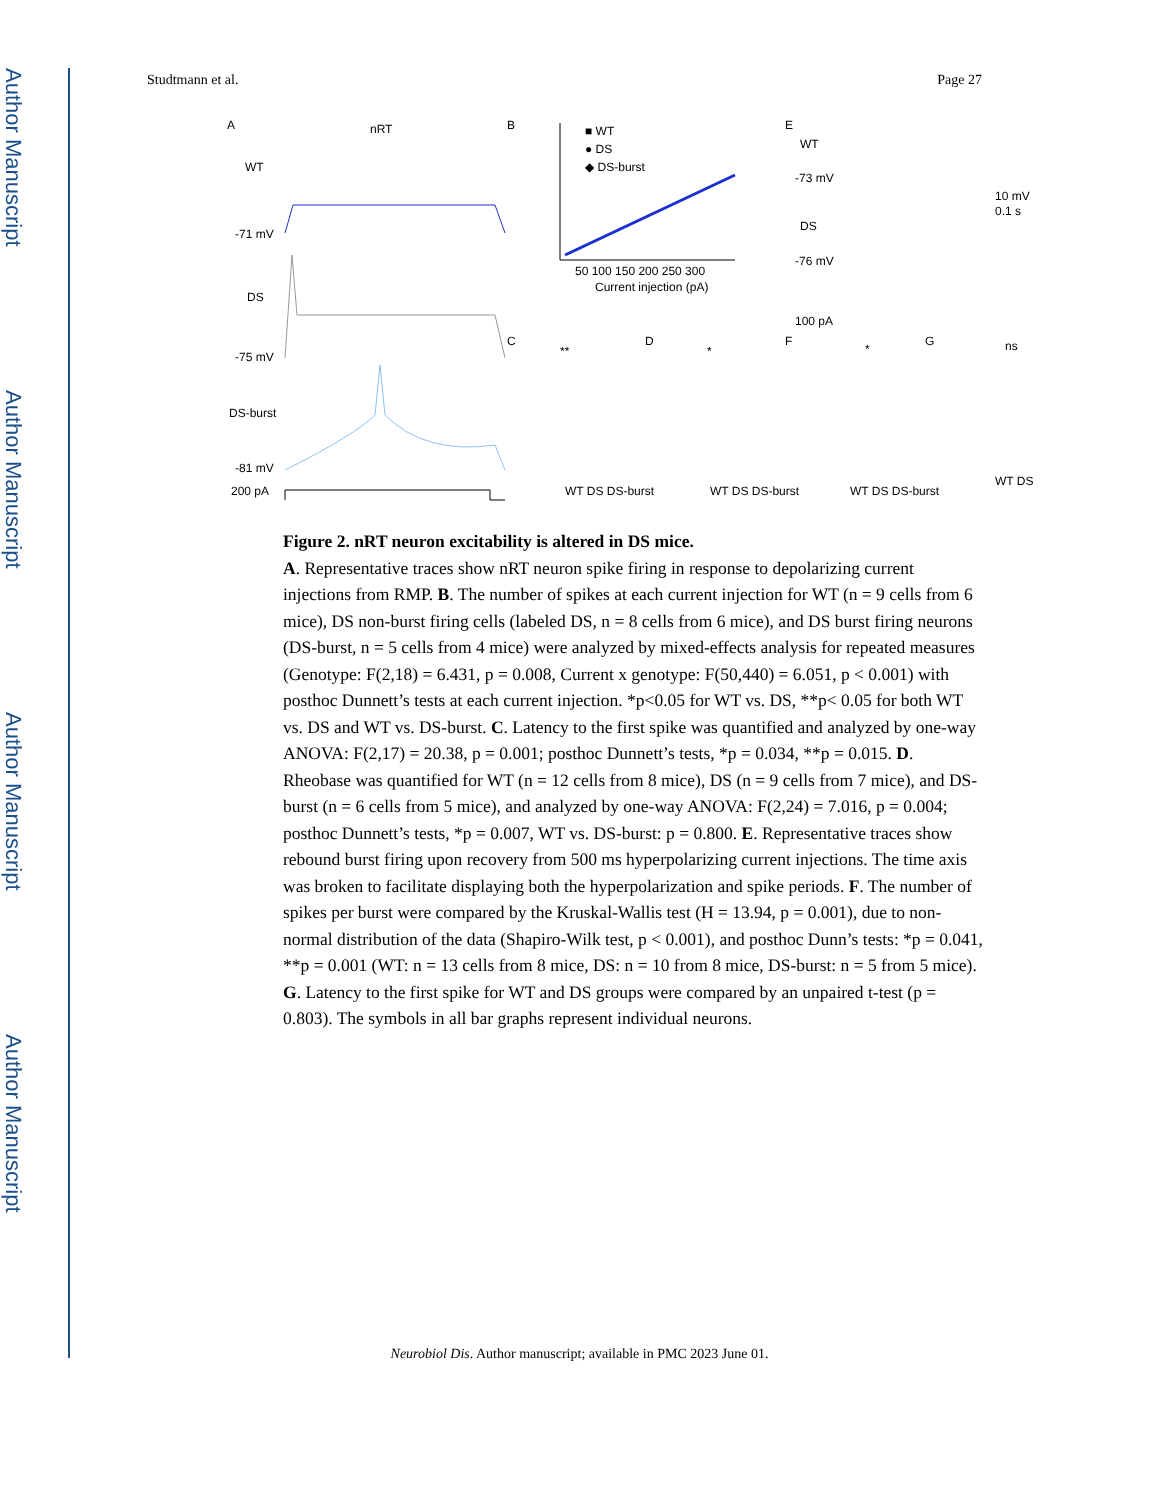Author Manuscript
Author Manuscript
Author Manuscript
Author Manuscript
Studtmann et al. Page 27
A
nRT
WT
-71 mV
DS
-75 mV
DS-burst
-81 mV
200 pA
B
■ WT
● DS
◆ DS-burst
50 100 150 200 250 300
Current injection (pA)
E
WT
-73 mV
DS
-76 mV
100 pA
10 mV
0.1 s
C
D
F
G
**
*
*
ns
WT DS DS-burst
WT DS DS-burst
WT DS DS-burst
WT DS
Figure 2. nRT neuron excitability is altered in DS mice.
A. Representative traces show nRT neuron spike firing in response to depolarizing current injections from RMP. B. The number of spikes at each current injection for WT (n = 9 cells from 6 mice), DS non-burst firing cells (labeled DS, n = 8 cells from 6 mice), and DS burst firing neurons (DS-burst, n = 5 cells from 4 mice) were analyzed by mixed-effects analysis for repeated measures (Genotype: F(2,18) = 6.431, p = 0.008, Current x genotype: F(50,440) = 6.051, p < 0.001) with posthoc Dunnett’s tests at each current injection. *p<0.05 for WT vs. DS, **p< 0.05 for both WT vs. DS and WT vs. DS-burst. C. Latency to the first spike was quantified and analyzed by one-way ANOVA: F(2,17) = 20.38, p = 0.001; posthoc Dunnett’s tests, *p = 0.034, **p = 0.015. D. Rheobase was quantified for WT (n = 12 cells from 8 mice), DS (n = 9 cells from 7 mice), and DS-burst (n = 6 cells from 5 mice), and analyzed by one-way ANOVA: F(2,24) = 7.016, p = 0.004; posthoc Dunnett’s tests, *p = 0.007, WT vs. DS-burst: p = 0.800. E. Representative traces show rebound burst firing upon recovery from 500 ms hyperpolarizing current injections. The time axis was broken to facilitate displaying both the hyperpolarization and spike periods. F. The number of spikes per burst were compared by the Kruskal-Wallis test (H = 13.94, p = 0.001), due to non-normal distribution of the data (Shapiro-Wilk test, p < 0.001), and posthoc Dunn’s tests: *p = 0.041, **p = 0.001 (WT: n = 13 cells from 8 mice, DS: n = 10 from 8 mice, DS-burst: n = 5 from 5 mice). G. Latency to the first spike for WT and DS groups were compared by an unpaired t-test (p = 0.803). The symbols in all bar graphs represent individual neurons.
Neurobiol Dis. Author manuscript; available in PMC 2023 June 01.